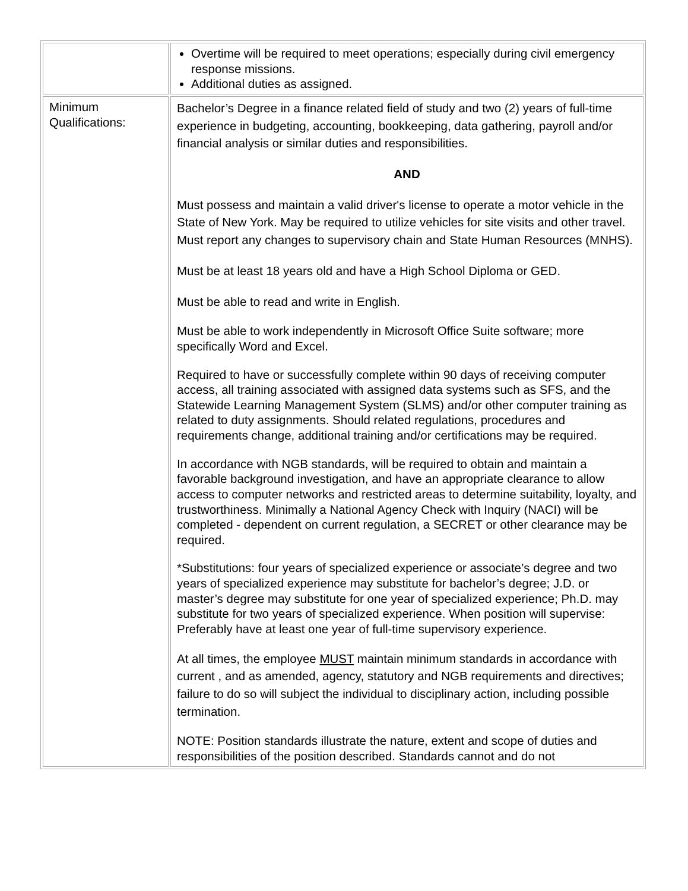| | Overtime will be required to meet operations; especially during civil emergency response missions. Additional duties as assigned. |
| Minimum Qualifications: | Bachelor’s Degree in a finance related field of study and two (2) years of full-time experience in budgeting, accounting, bookkeeping, data gathering, payroll and/or financial analysis or similar duties and responsibilities. AND Must possess and maintain a valid driver's license to operate a motor vehicle in the State of New York. May be required to utilize vehicles for site visits and other travel. Must report any changes to supervisory chain and State Human Resources (MNHS). Must be at least 18 years old and have a High School Diploma or GED. Must be able to read and write in English. Must be able to work independently in Microsoft Office Suite software; more specifically Word and Excel. Required to have or successfully complete within 90 days of receiving computer access, all training associated with assigned data systems such as SFS, and the Statewide Learning Management System (SLMS) and/or other computer training as related to duty assignments. Should related regulations, procedures and requirements change, additional training and/or certifications may be required. In accordance with NGB standards, will be required to obtain and maintain a favorable background investigation, and have an appropriate clearance to allow access to computer networks and restricted areas to determine suitability, loyalty, and trustworthiness. Minimally a National Agency Check with Inquiry (NACI) will be completed - dependent on current regulation, a SECRET or other clearance may be required. *Substitutions: four years of specialized experience or associate’s degree and two years of specialized experience may substitute for bachelor’s degree; J.D. or master’s degree may substitute for one year of specialized experience; Ph.D. may substitute for two years of specialized experience. When position will supervise: Preferably have at least one year of full-time supervisory experience. At all times, the employee MUST maintain minimum standards in accordance with current , and as amended, agency, statutory and NGB requirements and directives; failure to do so will subject the individual to disciplinary action, including possible termination. NOTE: Position standards illustrate the nature, extent and scope of duties and responsibilities of the position described. Standards cannot and do not |